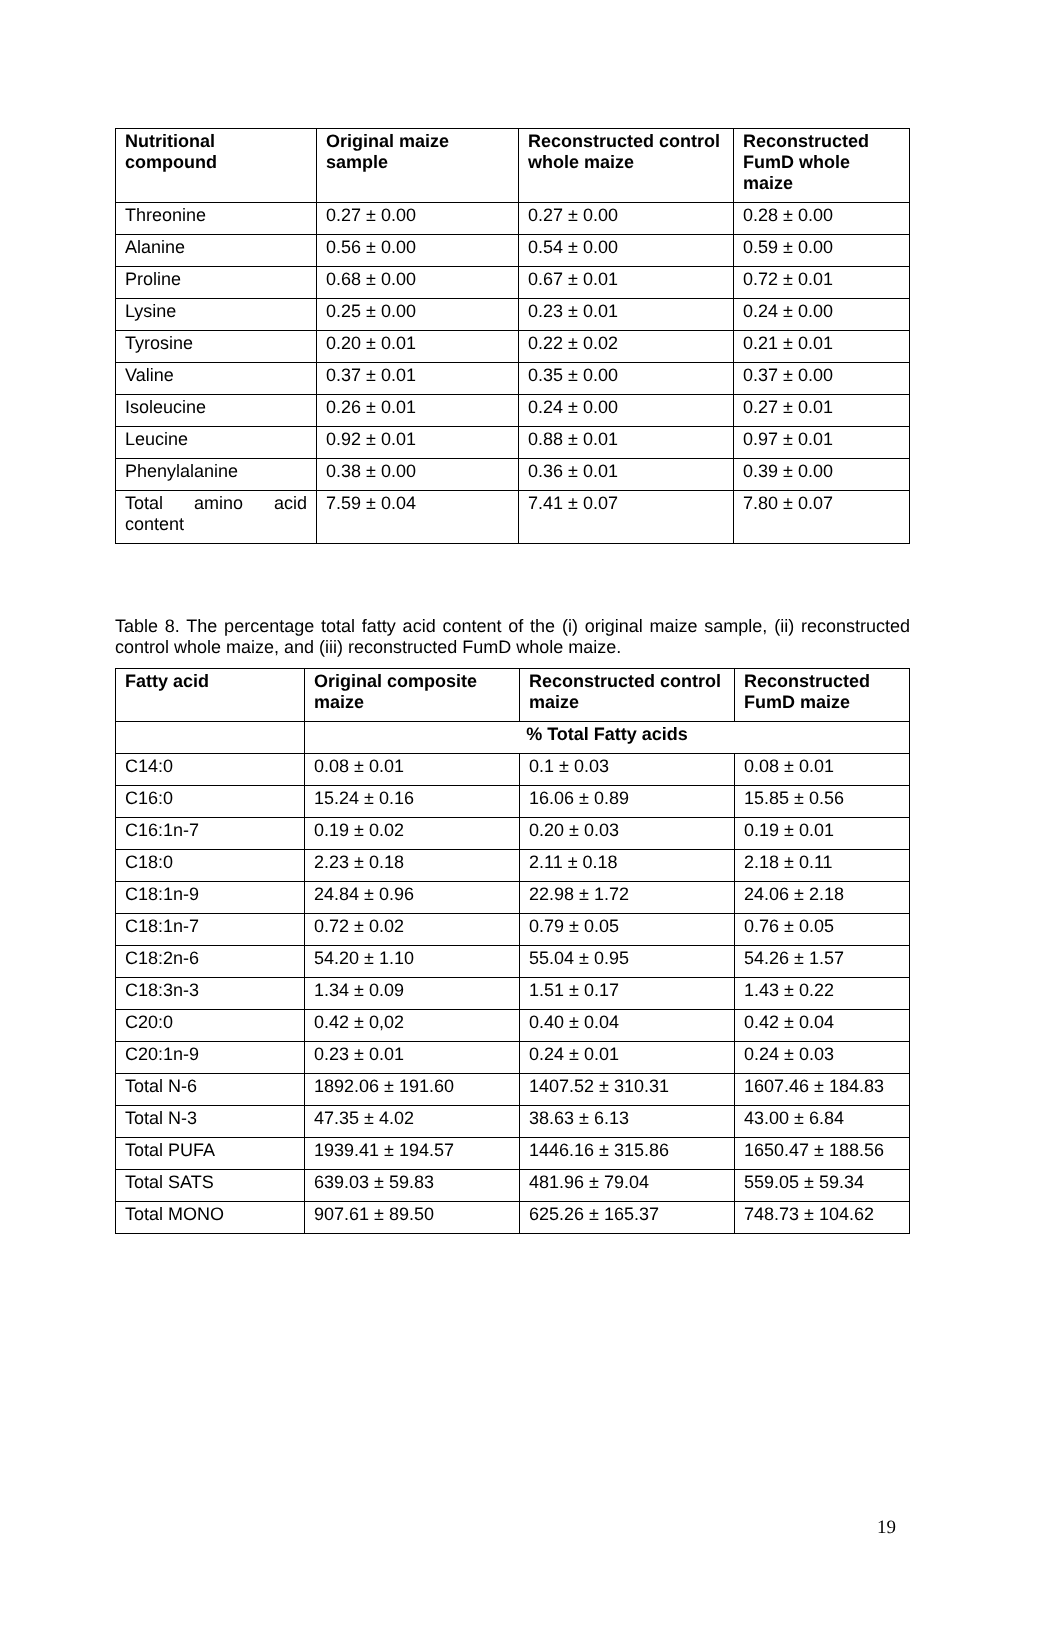| Nutritional compound | Original maize sample | Reconstructed control whole maize | Reconstructed FumD whole maize |
| --- | --- | --- | --- |
| Threonine | 0.27 ± 0.00 | 0.27 ± 0.00 | 0.28 ± 0.00 |
| Alanine | 0.56 ± 0.00 | 0.54 ± 0.00 | 0.59 ± 0.00 |
| Proline | 0.68 ± 0.00 | 0.67 ± 0.01 | 0.72 ± 0.01 |
| Lysine | 0.25 ± 0.00 | 0.23 ± 0.01 | 0.24 ± 0.00 |
| Tyrosine | 0.20 ± 0.01 | 0.22 ± 0.02 | 0.21 ± 0.01 |
| Valine | 0.37 ± 0.01 | 0.35 ± 0.00 | 0.37 ± 0.00 |
| Isoleucine | 0.26 ± 0.01 | 0.24 ± 0.00 | 0.27 ± 0.01 |
| Leucine | 0.92 ± 0.01 | 0.88 ± 0.01 | 0.97 ± 0.01 |
| Phenylalanine | 0.38 ± 0.00 | 0.36 ± 0.01 | 0.39 ± 0.00 |
| Total amino acid content | 7.59 ± 0.04 | 7.41 ± 0.07 | 7.80 ± 0.07 |
Table 8. The percentage total fatty acid content of the (i) original maize sample, (ii) reconstructed control whole maize, and (iii) reconstructed FumD whole maize.
| Fatty acid | Original composite maize | Reconstructed control maize | Reconstructed FumD maize |
| --- | --- | --- | --- |
| | % Total Fatty acids | | |
| C14:0 | 0.08 ± 0.01 | 0.1 ± 0.03 | 0.08 ± 0.01 |
| C16:0 | 15.24 ± 0.16 | 16.06 ± 0.89 | 15.85 ± 0.56 |
| C16:1n-7 | 0.19 ± 0.02 | 0.20 ± 0.03 | 0.19 ± 0.01 |
| C18:0 | 2.23 ± 0.18 | 2.11 ± 0.18 | 2.18 ± 0.11 |
| C18:1n-9 | 24.84 ± 0.96 | 22.98 ± 1.72 | 24.06 ± 2.18 |
| C18:1n-7 | 0.72 ± 0.02 | 0.79 ± 0.05 | 0.76 ± 0.05 |
| C18:2n-6 | 54.20 ± 1.10 | 55.04 ± 0.95 | 54.26 ± 1.57 |
| C18:3n-3 | 1.34 ± 0.09 | 1.51 ± 0.17 | 1.43 ± 0.22 |
| C20:0 | 0.42 ± 0,02 | 0.40 ± 0.04 | 0.42 ± 0.04 |
| C20:1n-9 | 0.23 ± 0.01 | 0.24 ± 0.01 | 0.24 ± 0.03 |
| Total N-6 | 1892.06 ± 191.60 | 1407.52 ± 310.31 | 1607.46 ± 184.83 |
| Total N-3 | 47.35 ± 4.02 | 38.63 ± 6.13 | 43.00 ± 6.84 |
| Total PUFA | 1939.41 ± 194.57 | 1446.16 ± 315.86 | 1650.47 ± 188.56 |
| Total SATS | 639.03 ± 59.83 | 481.96 ± 79.04 | 559.05 ± 59.34 |
| Total MONO | 907.61 ± 89.50 | 625.26 ± 165.37 | 748.73 ± 104.62 |
19